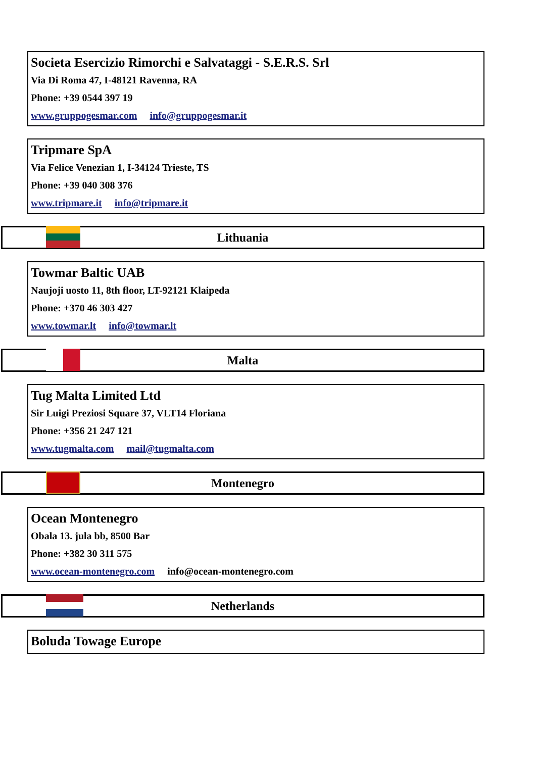Societa Esercizio Rimorchi e Salvataggi - S.E.R.S. Srl
Via Di Roma 47, I-48121 Ravenna, RA
Phone: +39 0544 397 19
www.gruppogesmar.com info@gruppogesmar.it
Tripmare SpA
Via Felice Venezian 1, I-34124 Trieste, TS
Phone: +39 040 308 376
www.tripmare.it info@tripmare.it
Lithuania
Towmar Baltic UAB
Naujoji uosto 11, 8th floor, LT-92121 Klaipeda
Phone: +370 46 303 427
www.towmar.lt info@towmar.lt
Malta
Tug Malta Limited Ltd
Sir Luigi Preziosi Square 37, VLT14 Floriana
Phone: +356 21 247 121
www.tugmalta.com mail@tugmalta.com
Montenegro
Ocean Montenegro
Obala 13. jula bb, 8500 Bar
Phone: +382 30 311 575
www.ocean-montenegro.com info@ocean-montenegro.com
Netherlands
Boluda Towage Europe